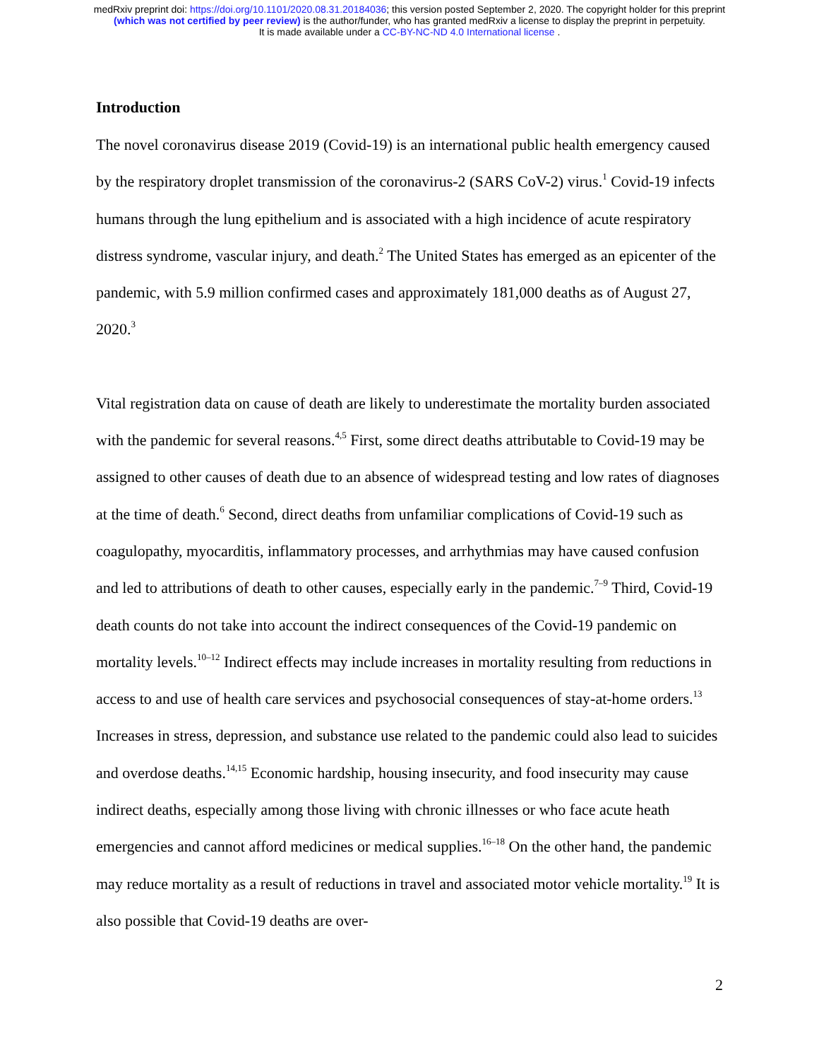medRxiv preprint doi: https://doi.org/10.1101/2020.08.31.20184036; this version posted September 2, 2020. The copyright holder for this preprint
(which was not certified by peer review) is the author/funder, who has granted medRxiv a license to display the preprint in perpetuity.
It is made available under a CC-BY-NC-ND 4.0 International license .
Introduction
The novel coronavirus disease 2019 (Covid-19) is an international public health emergency caused by the respiratory droplet transmission of the coronavirus-2 (SARS CoV-2) virus.<sup>1</sup> Covid-19 infects humans through the lung epithelium and is associated with a high incidence of acute respiratory distress syndrome, vascular injury, and death.<sup>2</sup> The United States has emerged as an epicenter of the pandemic, with 5.9 million confirmed cases and approximately 181,000 deaths as of August 27, 2020.<sup>3</sup>
Vital registration data on cause of death are likely to underestimate the mortality burden associated with the pandemic for several reasons.<sup>4,5</sup> First, some direct deaths attributable to Covid-19 may be assigned to other causes of death due to an absence of widespread testing and low rates of diagnoses at the time of death.<sup>6</sup> Second, direct deaths from unfamiliar complications of Covid-19 such as coagulopathy, myocarditis, inflammatory processes, and arrhythmias may have caused confusion and led to attributions of death to other causes, especially early in the pandemic.<sup>7–9</sup> Third, Covid-19 death counts do not take into account the indirect consequences of the Covid-19 pandemic on mortality levels.<sup>10–12</sup> Indirect effects may include increases in mortality resulting from reductions in access to and use of health care services and psychosocial consequences of stay-at-home orders.<sup>13</sup> Increases in stress, depression, and substance use related to the pandemic could also lead to suicides and overdose deaths.<sup>14,15</sup> Economic hardship, housing insecurity, and food insecurity may cause indirect deaths, especially among those living with chronic illnesses or who face acute heath emergencies and cannot afford medicines or medical supplies.<sup>16–18</sup> On the other hand, the pandemic may reduce mortality as a result of reductions in travel and associated motor vehicle mortality.<sup>19</sup> It is also possible that Covid-19 deaths are over-
2